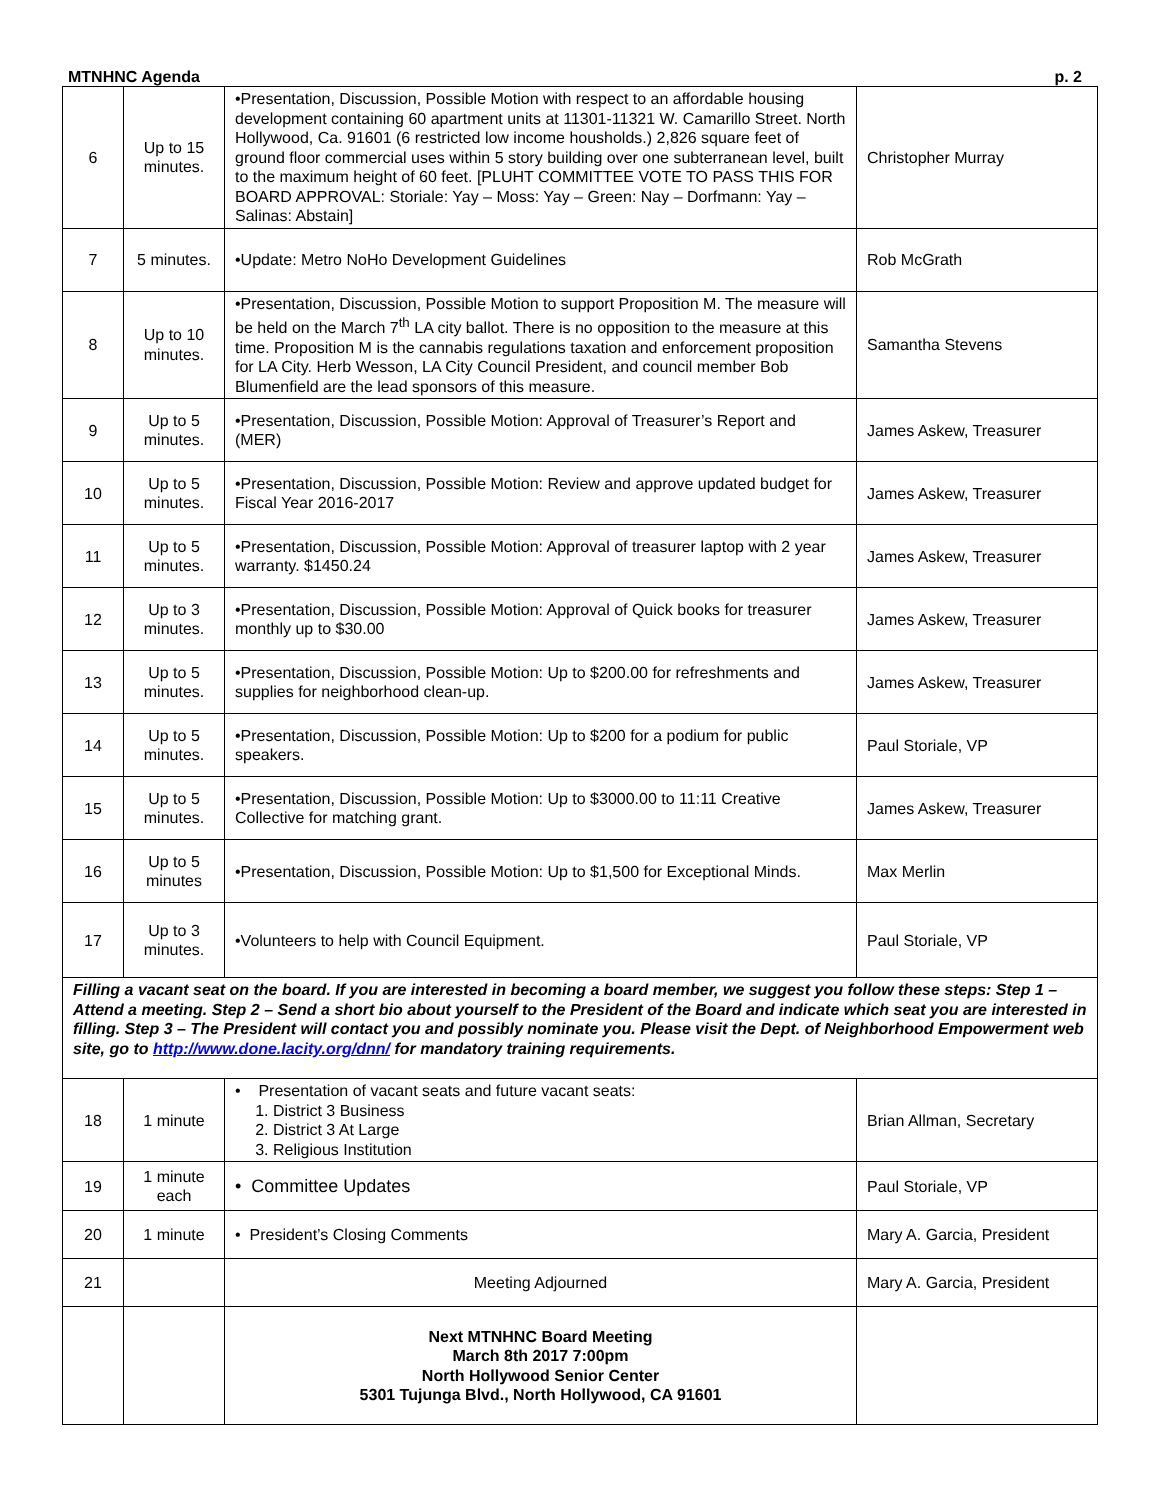MTNHNC Agenda p. 2
| 6 | Up to 15 minutes. | •Presentation, Discussion, Possible Motion with respect to an affordable housing development containing 60 apartment units at 11301-11321 W. Camarillo Street. North Hollywood, Ca. 91601 (6 restricted low income housholds.) 2,826 square feet of ground floor commercial uses within 5 story building over one subterranean level, built to the maximum height of 60 feet. [PLUHT COMMITTEE VOTE TO PASS THIS FOR BOARD APPROVAL: Storiale: Yay – Moss: Yay – Green: Nay – Dorfmann: Yay – Salinas: Abstain] | Christopher Murray |
| 7 | 5 minutes. | •Update: Metro NoHo Development Guidelines | Rob McGrath |
| 8 | Up to 10 minutes. | •Presentation, Discussion, Possible Motion to support Proposition M. The measure will be held on the March 7<sup>th</sup> LA city ballot. There is no opposition to the measure at this time. Proposition M is the cannabis regulations taxation and enforcement proposition for LA City. Herb Wesson, LA City Council President, and council member Bob Blumenfield are the lead sponsors of this measure. | Samantha Stevens |
| 9 | Up to 5 minutes. | •Presentation, Discussion, Possible Motion: Approval of Treasurer’s Report and (MER) | James Askew, Treasurer |
| 10 | Up to 5 minutes. | •Presentation, Discussion, Possible Motion: Review and approve updated budget for Fiscal Year 2016-2017 | James Askew, Treasurer |
| 11 | Up to 5 minutes. | •Presentation, Discussion, Possible Motion: Approval of treasurer laptop with 2 year warranty. $1450.24 | James Askew, Treasurer |
| 12 | Up to 3 minutes. | •Presentation, Discussion, Possible Motion: Approval of Quick books for treasurer monthly up to $30.00 | James Askew, Treasurer |
| 13 | Up to 5 minutes. | •Presentation, Discussion, Possible Motion: Up to $200.00 for refreshments and supplies for neighborhood clean-up. | James Askew, Treasurer |
| 14 | Up to 5 minutes. | •Presentation, Discussion, Possible Motion: Up to $200 for a podium for public speakers. | Paul Storiale, VP |
| 15 | Up to 5 minutes. | •Presentation, Discussion, Possible Motion: Up to $3000.00 to 11:11 Creative Collective for matching grant. | James Askew, Treasurer |
| 16 | Up to 5 minutes | •Presentation, Discussion, Possible Motion: Up to $1,500 for Exceptional Minds. | Max Merlin |
| 17 | Up to 3 minutes. | •Volunteers to help with Council Equipment. | Paul Storiale, VP |
| Filling a vacant seat on the board. If you are interested in becoming a board member, we suggest you follow these steps: Step 1 – Attend a meeting. Step 2 – Send a short bio about yourself to the President of the Board and indicate which seat you are interested in filling. Step 3 – The President will contact you and possibly nominate you. Please visit the Dept. of Neighborhood Empowerment web site, go to http://www.done.lacity.org/dnn/ for mandatory training requirements. | | | |
| 18 | 1 minute | • Presentation of vacant seats and future vacant seats: 1. District 3 Business 2. District 3 At Large 3. Religious Institution | Brian Allman, Secretary |
| 19 | 1 minute each | • Committee Updates | Paul Storiale, VP |
| 20 | 1 minute | • President’s Closing Comments | Mary A. Garcia, President |
| 21 | | Meeting Adjourned | Mary A. Garcia, President |
| | | Next MTNHNC Board Meeting March 8th 2017 7:00pm North Hollywood Senior Center 5301 Tujunga Blvd., North Hollywood, CA 91601 | |